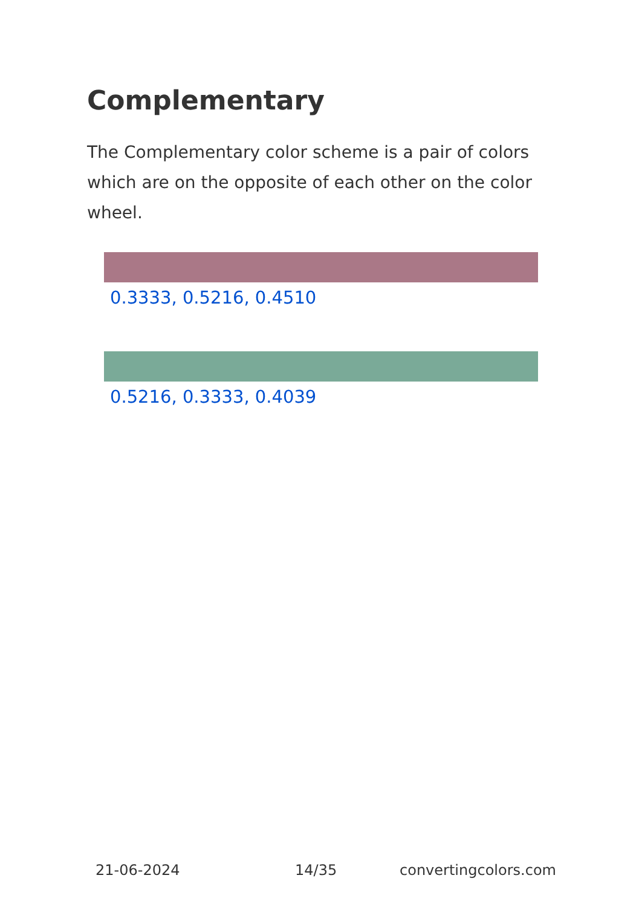Complementary
The Complementary color scheme is a pair of colors which are on the opposite of each other on the color wheel.
0.3333, 0.5216, 0.4510
0.5216, 0.3333, 0.4039
21-06-2024 14/35 convertingcolors.com